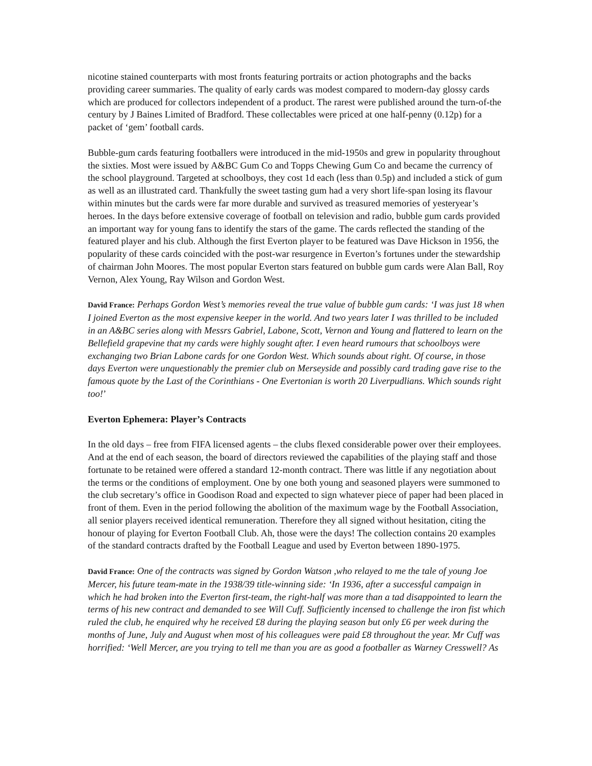nicotine stained counterparts with most fronts featuring portraits or action photographs and the backs providing career summaries. The quality of early cards was modest compared to modern-day glossy cards which are produced for collectors independent of a product. The rarest were published around the turn-of-the century by J Baines Limited of Bradford. These collectables were priced at one half-penny (0.12p) for a packet of ‘gem’ football cards.
Bubble-gum cards featuring footballers were introduced in the mid-1950s and grew in popularity throughout the sixties. Most were issued by A&BC Gum Co and Topps Chewing Gum Co and became the currency of the school playground. Targeted at schoolboys, they cost 1d each (less than 0.5p) and included a stick of gum as well as an illustrated card. Thankfully the sweet tasting gum had a very short life-span losing its flavour within minutes but the cards were far more durable and survived as treasured memories of yesteryear’s heroes. In the days before extensive coverage of football on television and radio, bubble gum cards provided an important way for young fans to identify the stars of the game. The cards reflected the standing of the featured player and his club. Although the first Everton player to be featured was Dave Hickson in 1956, the popularity of these cards coincided with the post-war resurgence in Everton’s fortunes under the stewardship of chairman John Moores. The most popular Everton stars featured on bubble gum cards were Alan Ball, Roy Vernon, Alex Young, Ray Wilson and Gordon West.
David France: Perhaps Gordon West’s memories reveal the true value of bubble gum cards: ‘I was just 18 when I joined Everton as the most expensive keeper in the world. And two years later I was thrilled to be included in an A&BC series along with Messrs Gabriel, Labone, Scott, Vernon and Young and flattered to learn on the Bellefield grapevine that my cards were highly sought after. I even heard rumours that schoolboys were exchanging two Brian Labone cards for one Gordon West. Which sounds about right. Of course, in those days Everton were unquestionably the premier club on Merseyside and possibly card trading gave rise to the famous quote by the Last of the Corinthians - One Evertonian is worth 20 Liverpudlians. Which sounds right too!’
Everton Ephemera: Player’s Contracts
In the old days – free from FIFA licensed agents – the clubs flexed considerable power over their employees. And at the end of each season, the board of directors reviewed the capabilities of the playing staff and those fortunate to be retained were offered a standard 12-month contract. There was little if any negotiation about the terms or the conditions of employment. One by one both young and seasoned players were summoned to the club secretary’s office in Goodison Road and expected to sign whatever piece of paper had been placed in front of them. Even in the period following the abolition of the maximum wage by the Football Association, all senior players received identical remuneration. Therefore they all signed without hesitation, citing the honour of playing for Everton Football Club. Ah, those were the days! The collection contains 20 examples of the standard contracts drafted by the Football League and used by Everton between 1890-1975.
David France: One of the contracts was signed by Gordon Watson ,who relayed to me the tale of young Joe Mercer, his future team-mate in the 1938/39 title-winning side: ‘In 1936, after a successful campaign in which he had broken into the Everton first-team, the right-half was more than a tad disappointed to learn the terms of his new contract and demanded to see Will Cuff. Sufficiently incensed to challenge the iron fist which ruled the club, he enquired why he received £8 during the playing season but only £6 per week during the months of June, July and August when most of his colleagues were paid £8 throughout the year. Mr Cuff was horrified: ‘Well Mercer, are you trying to tell me than you are as good a footballer as Warney Cresswell? As